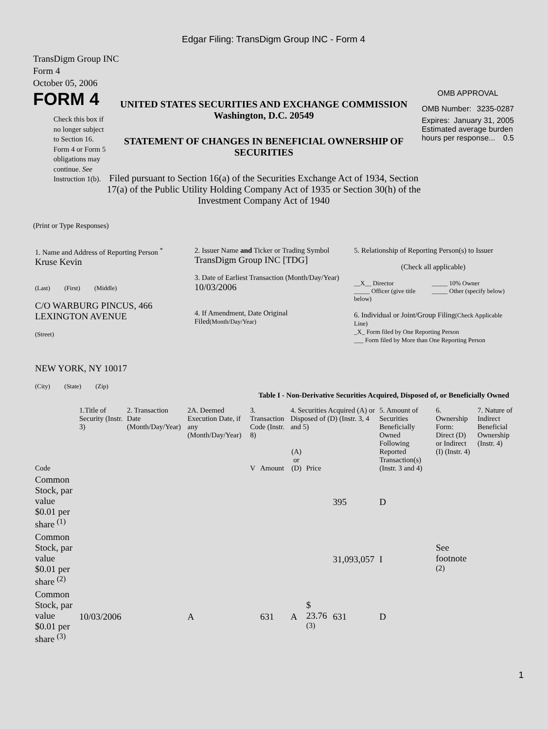Edgar Filing: TransDigm Group INC - Form 4
TransDigm Group INC
Form 4
October 05, 2006
FORM 4
Check this box if no longer subject to Section 16. Form 4 or Form 5 obligations may continue. See Instruction 1(b).
UNITED STATES SECURITIES AND EXCHANGE COMMISSION
Washington, D.C. 20549
STATEMENT OF CHANGES IN BENEFICIAL OWNERSHIP OF SECURITIES
Filed pursuant to Section 16(a) of the Securities Exchange Act of 1934, Section 17(a) of the Public Utility Holding Company Act of 1935 or Section 30(h) of the Investment Company Act of 1940
OMB APPROVAL
OMB Number: 3235-0287
Expires: January 31, 2005
Estimated average burden hours per response... 0.5
(Print or Type Responses)
| 1. Name and Address of Reporting Person <sup>*</sup> Kruse Kevin (Last) (First) (Middle) C/O WARBURG PINCUS, 466 LEXINGTON AVENUE (Street) NEW YORK, NY 10017 (City) (State) (Zip) | 2. Issuer Name and Ticker or Trading Symbol TransDigm Group INC [TDG] 3. Date of Earliest Transaction (Month/Day/Year) 10/03/2006 4. If Amendment, Date Original Filed (Month/Day/Year) | 5. Relationship of Reporting Person(s) to Issuer (Check all applicable) __X__ Director _____ Officer (give title below) _____ 10% Owner _____ Other (specify below) 6. Individual or Joint/Group Filing (Check Applicable Line) _X_ Form filed by One Reporting Person ___ Form filed by More than One Reporting Person |
Table I - Non-Derivative Securities Acquired, Disposed of, or Beneficially Owned
| | 1.Title of Security (Instr. 3) | 2. Transaction Date (Month/Day/Year) | 2A. Deemed Execution Date, if any (Month/Day/Year) | 3. Transaction Code (Instr. 8) | | 4. Securities Acquired (A) or Disposed of (D) (Instr. 3, 4 and 5) | | | 5. Amount of Securities Beneficially Owned Following Reported Transaction(s) (Instr. 3 and 4) | 6. Ownership Form: Direct (D) or Indirect (I) (Instr. 4) | 7. Nature of Indirect Beneficial Ownership (Instr. 4) |
| Code | | | | V | Amount | (A) or (D) | Price | | | | |
| Common Stock, par value $0.01 per share <sup>(1)</sup> | | | | | | | | 395 | D | | |
| Common Stock, par value $0.01 per share <sup>(2)</sup> | | | | | | | | 31,093,057 | I | See footnote <sup>(2)</sup> | |
| Common Stock, par value $0.01 per share <sup>(3)</sup> | 10/03/2006 | | A | | 631 | A | $ 23.76 <sup>(3)</sup> | 631 | D | | |
1